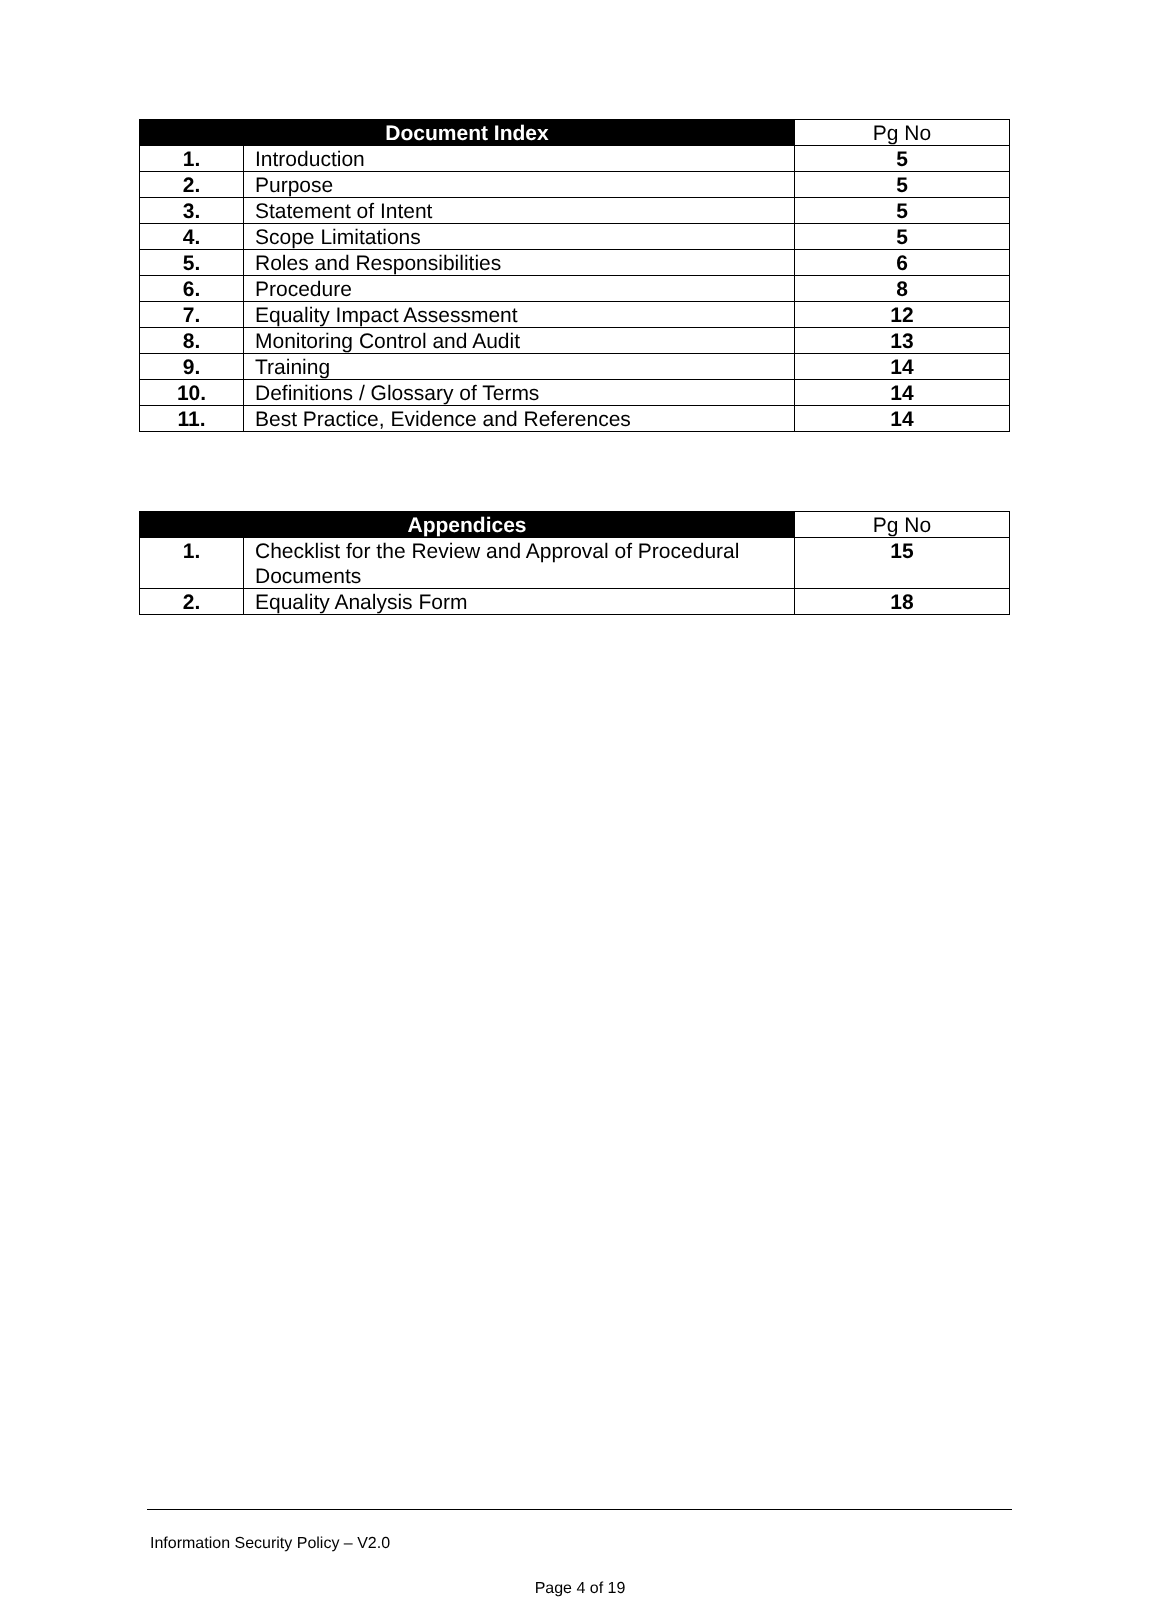| Document Index | | Pg No |
| --- | --- | --- |
| 1. | Introduction | 5 |
| 2. | Purpose | 5 |
| 3. | Statement of Intent | 5 |
| 4. | Scope Limitations | 5 |
| 5. | Roles and Responsibilities | 6 |
| 6. | Procedure | 8 |
| 7. | Equality Impact Assessment | 12 |
| 8. | Monitoring Control and Audit | 13 |
| 9. | Training | 14 |
| 10. | Definitions / Glossary of Terms | 14 |
| 11. | Best Practice, Evidence and References | 14 |
| Appendices | | Pg No |
| --- | --- | --- |
| 1. | Checklist for the Review and Approval of Procedural Documents | 15 |
| 2. | Equality Analysis Form | 18 |
Information Security Policy – V2.0
Page 4 of 19